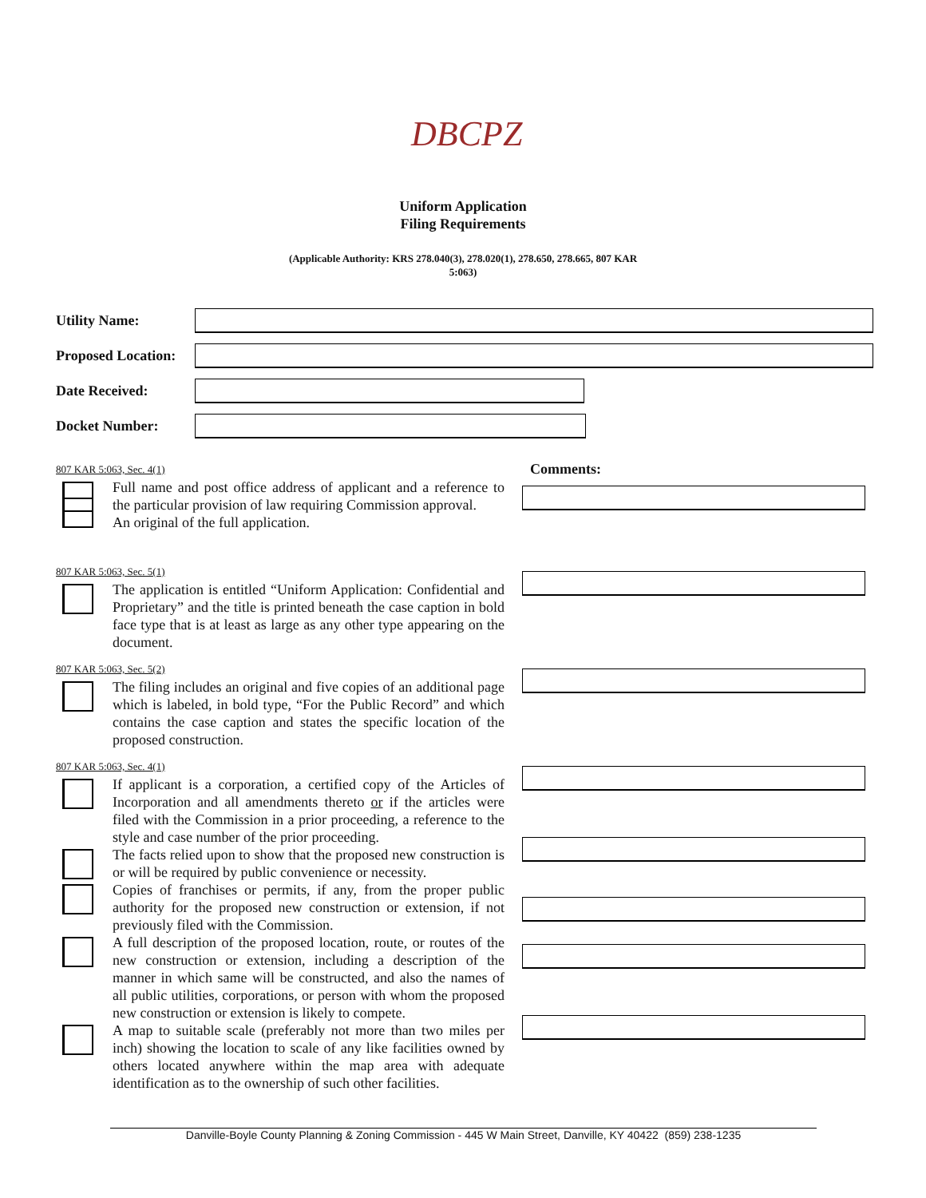DBCPZ
Uniform Application
Filing Requirements
(Applicable Authority: KRS 278.040(3), 278.020(1), 278.650, 278.665, 807 KAR
5:063)
Utility Name:
Proposed Location:
Date Received:
Docket Number:
807 KAR 5:063, Sec. 4(1)
Full name and post office address of applicant and a reference to the particular provision of law requiring Commission approval.
An original of the full application.
Comments:
807 KAR 5:063, Sec. 5(1)
The application is entitled “Uniform Application: Confidential and Proprietary” and the title is printed beneath the case caption in bold face type that is at least as large as any other type appearing on the document.
807 KAR 5:063, Sec. 5(2)
The filing includes an original and five copies of an additional page which is labeled, in bold type, “For the Public Record” and which contains the case caption and states the specific location of the proposed construction.
807 KAR 5:063, Sec. 4(1)
If applicant is a corporation, a certified copy of the Articles of Incorporation and all amendments thereto or if the articles were filed with the Commission in a prior proceeding, a reference to the style and case number of the prior proceeding.
The facts relied upon to show that the proposed new construction is or will be required by public convenience or necessity.
Copies of franchises or permits, if any, from the proper public authority for the proposed new construction or extension, if not previously filed with the Commission.
A full description of the proposed location, route, or routes of the new construction or extension, including a description of the manner in which same will be constructed, and also the names of all public utilities, corporations, or person with whom the proposed new construction or extension is likely to compete.
A map to suitable scale (preferably not more than two miles per inch) showing the location to scale of any like facilities owned by others located anywhere within the map area with adequate identification as to the ownership of such other facilities.
Danville-Boyle County Planning & Zoning Commission - 445 W Main Street, Danville, KY 40422 (859) 238-1235